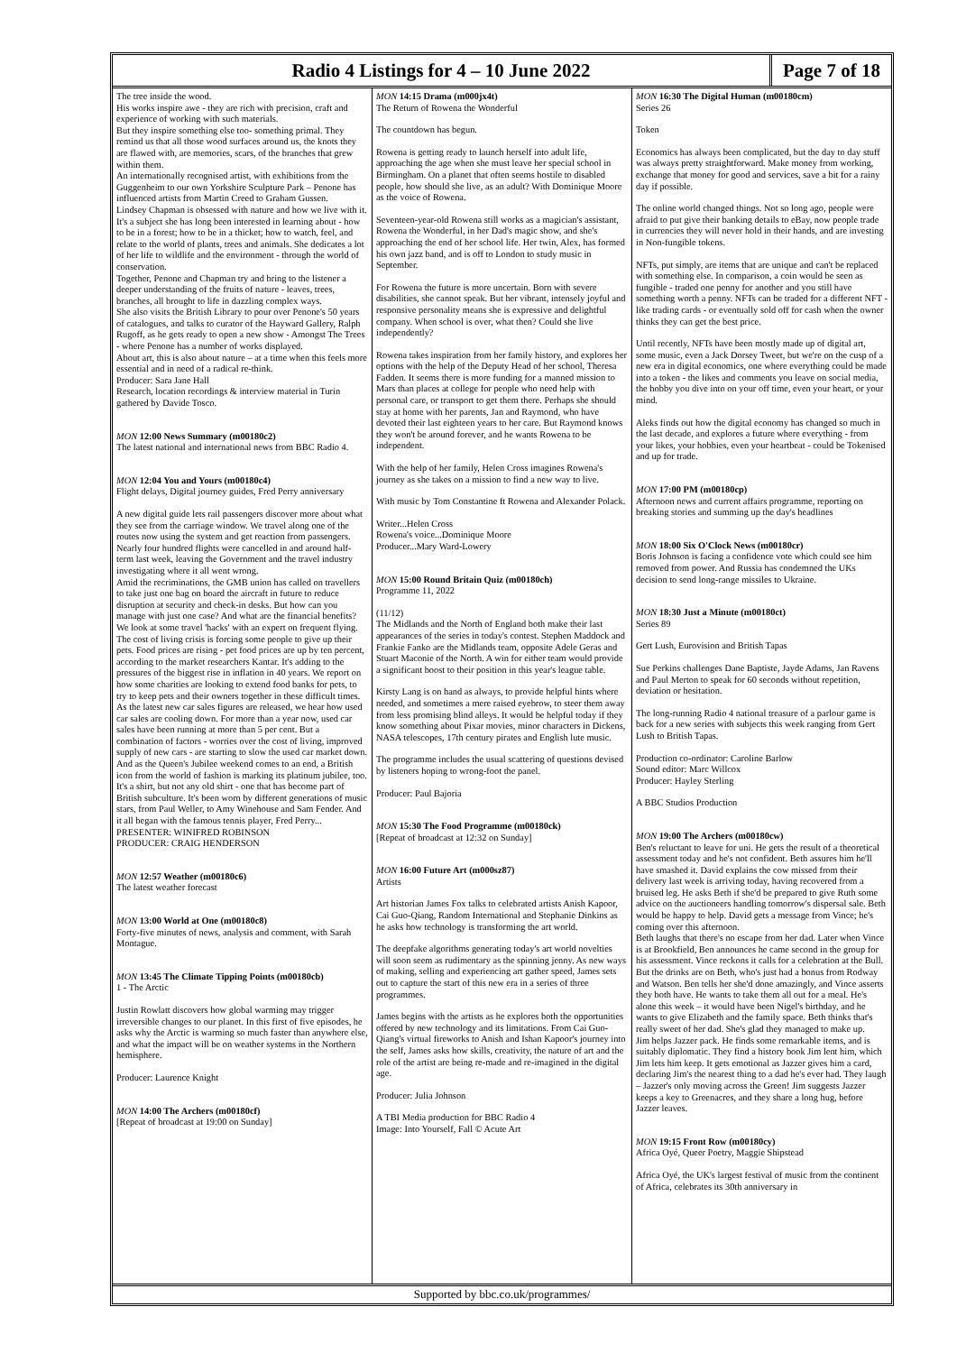Radio 4 Listings for 4 – 10 June 2022
Page 7 of 18
The tree inside the wood.
His works inspire awe - they are rich with precision, craft and experience of working with such materials.
But they inspire something else too- something primal. They remind us that all those wood surfaces around us, the knots they are flawed with, are memories, scars, of the branches that grew within them.
An internationally recognised artist, with exhibitions from the Guggenheim to our own Yorkshire Sculpture Park – Penone has influenced artists from Martin Creed to Graham Gussen.
Lindsey Chapman is obsessed with nature and how we live with it. It's a subject she has long been interested in learning about - how to be in a forest; how to be in a thicket; how to watch, feel, and relate to the world of plants, trees and animals. She dedicates a lot of her life to wildlife and the environment - through the world of conservation.
Together, Penone and Chapman try and bring to the listener a deeper understanding of the fruits of nature - leaves, trees, branches, all brought to life in dazzling complex ways.
She also visits the British Library to pour over Penone's 50 years of catalogues, and talks to curator of the Hayward Gallery, Ralph Rugoff, as he gets ready to open a new show - Amongst The Trees - where Penone has a number of works displayed.
About art, this is also about nature – at a time when this feels more essential and in need of a radical re-think.
Producer: Sara Jane Hall
Research, location recordings & interview material in Turin gathered by Davide Tosco.
MON 12:00 News Summary (m00180c2)
The latest national and international news from BBC Radio 4.
MON 12:04 You and Yours (m00180c4)
Flight delays, Digital journey guides, Fred Perry anniversary
A new digital guide lets rail passengers discover more about what they see from the carriage window. We travel along one of the routes now using the system and get reaction from passengers.
Nearly four hundred flights were cancelled in and around half-term last week, leaving the Government and the travel industry investigating where it all went wrong.
Amid the recriminations, the GMB union has called on travellers to take just one bag on board the aircraft in future to reduce disruption at security and check-in desks. But how can you manage with just one case? And what are the financial benefits? We look at some travel 'hacks' with an expert on frequent flying.
The cost of living crisis is forcing some people to give up their pets. Food prices are rising - pet food prices are up by ten percent, according to the market researchers Kantar. It's adding to the pressures of the biggest rise in inflation in 40 years. We report on how some charities are looking to extend food banks for pets, to try to keep pets and their owners together in these difficult times.
As the latest new car sales figures are released, we hear how used car sales are cooling down. For more than a year now, used car sales have been running at more than 5 per cent. But a combination of factors - worries over the cost of living, improved supply of new cars - are starting to slow the used car market down.
And as the Queen's Jubilee weekend comes to an end, a British icon from the world of fashion is marking its platinum jubilee, too. It's a shirt, but not any old shirt - one that has become part of British subculture. It's been worn by different generations of music stars, from Paul Weller, to Amy Winehouse and Sam Fender. And it all began with the famous tennis player, Fred Perry...
PRESENTER: WINIFRED ROBINSON
PRODUCER: CRAIG HENDERSON
MON 12:57 Weather (m00180c6)
The latest weather forecast
MON 13:00 World at One (m00180c8)
Forty-five minutes of news, analysis and comment, with Sarah Montague.
MON 13:45 The Climate Tipping Points (m00180cb)
1 - The Arctic
Justin Rowlatt discovers how global warming may trigger irreversible changes to our planet. In this first of five episodes, he asks why the Arctic is warming so much faster than anywhere else, and what the impact will be on weather systems in the Northern hemisphere.
Producer: Laurence Knight
MON 14:00 The Archers (m00180cf)
[Repeat of broadcast at 19:00 on Sunday]
MON 14:15 Drama (m000jx4t)
The Return of Rowena the Wonderful
The countdown has begun.
Rowena is getting ready to launch herself into adult life, approaching the age when she must leave her special school in Birmingham. On a planet that often seems hostile to disabled people, how should she live, as an adult? With Dominique Moore as the voice of Rowena.
Seventeen-year-old Rowena still works as a magician's assistant, Rowena the Wonderful, in her Dad's magic show, and she's approaching the end of her school life. Her twin, Alex, has formed his own jazz band, and is off to London to study music in September.
For Rowena the future is more uncertain. Born with severe disabilities, she cannot speak. But her vibrant, intensely joyful and responsive personality means she is expressive and delightful company. When school is over, what then? Could she live independently?
Rowena takes inspiration from her family history, and explores her options with the help of the Deputy Head of her school, Theresa Fadden. It seems there is more funding for a manned mission to Mars than places at college for people who need help with personal care, or transport to get them there. Perhaps she should stay at home with her parents, Jan and Raymond, who have devoted their last eighteen years to her care. But Raymond knows they won't be around forever, and he wants Rowena to be independent.
With the help of her family, Helen Cross imagines Rowena's journey as she takes on a mission to find a new way to live.
With music by Tom Constantine ft Rowena and Alexander Polack.
Writer...Helen Cross
Rowena's voice...Dominique Moore
Producer...Mary Ward-Lowery
MON 15:00 Round Britain Quiz (m00180ch)
Programme 11, 2022
(11/12)
The Midlands and the North of England both make their last appearances of the series in today's contest. Stephen Maddock and Frankie Fanko are the Midlands team, opposite Adele Geras and Stuart Maconie of the North. A win for either team would provide a significant boost to their position in this year's league table.
Kirsty Lang is on hand as always, to provide helpful hints where needed, and sometimes a mere raised eyebrow, to steer them away from less promising blind alleys. It would be helpful today if they know something about Pixar movies, minor characters in Dickens, NASA telescopes, 17th century pirates and English lute music.
The programme includes the usual scattering of questions devised by listeners hoping to wrong-foot the panel.
Producer: Paul Bajoria
MON 15:30 The Food Programme (m00180ck)
[Repeat of broadcast at 12:32 on Sunday]
MON 16:00 Future Art (m000sz87)
Artists
Art historian James Fox talks to celebrated artists Anish Kapoor, Cai Guo-Qiang, Random International and Stephanie Dinkins as he asks how technology is transforming the art world.
The deepfake algorithms generating today's art world novelties will soon seem as rudimentary as the spinning jenny. As new ways of making, selling and experiencing art gather speed, James sets out to capture the start of this new era in a series of three programmes.
James begins with the artists as he explores both the opportunities offered by new technology and its limitations. From Cai Guo-Qiang's virtual fireworks to Anish and Ishan Kapoor's journey into the self, James asks how skills, creativity, the nature of art and the role of the artist are being re-made and re-imagined in the digital age.
Producer: Julia Johnson
A TBI Media production for BBC Radio 4
Image: Into Yourself, Fall © Acute Art
MON 16:30 The Digital Human (m00180cm)
Series 26
Token
Economics has always been complicated, but the day to day stuff was always pretty straightforward. Make money from working, exchange that money for good and services, save a bit for a rainy day if possible.
The online world changed things. Not so long ago, people were afraid to put give their banking details to eBay, now people trade in currencies they will never hold in their hands, and are investing in Non-fungible tokens.
NFTs, put simply, are items that are unique and can't be replaced with something else. In comparison, a coin would be seen as fungible - traded one penny for another and you still have something worth a penny. NFTs can be traded for a different NFT - like trading cards - or eventually sold off for cash when the owner thinks they can get the best price.
Until recently, NFTs have been mostly made up of digital art, some music, even a Jack Dorsey Tweet, but we're on the cusp of a new era in digital economics, one where everything could be made into a token - the likes and comments you leave on social media, the hobby you dive into on your off time, even your heart, or your mind.
Aleks finds out how the digital economy has changed so much in the last decade, and explores a future where everything - from your likes, your hobbies, even your heartbeat - could be Tokenised and up for trade.
MON 17:00 PM (m00180cp)
Afternoon news and current affairs programme, reporting on breaking stories and summing up the day's headlines
MON 18:00 Six O'Clock News (m00180cr)
Boris Johnson is facing a confidence vote which could see him removed from power. And Russia has condemned the UKs decision to send long-range missiles to Ukraine.
MON 18:30 Just a Minute (m00180ct)
Series 89
Gert Lush, Eurovision and British Tapas
Sue Perkins challenges Dane Baptiste, Jayde Adams, Jan Ravens and Paul Merton to speak for 60 seconds without repetition, deviation or hesitation.
The long-running Radio 4 national treasure of a parlour game is back for a new series with subjects this week ranging from Gert Lush to British Tapas.
Production co-ordinator: Caroline Barlow
Sound editor: Marc Willcox
Producer: Hayley Sterling
A BBC Studios Production
MON 19:00 The Archers (m00180cw)
Ben's reluctant to leave for uni. He gets the result of a theoretical assessment today and he's not confident. Beth assures him he'll have smashed it. David explains the cow missed from their delivery last week is arriving today, having recovered from a bruised leg. He asks Beth if she'd be prepared to give Ruth some advice on the auctioneers handling tomorrow's dispersal sale. Beth would be happy to help. David gets a message from Vince; he's coming over this afternoon.
Beth laughs that there's no escape from her dad. Later when Vince is at Brookfield, Ben announces he came second in the group for his assessment. Vince reckons it calls for a celebration at the Bull. But the drinks are on Beth, who's just had a bonus from Rodway and Watson. Ben tells her she'd done amazingly, and Vince asserts they both have. He wants to take them all out for a meal. He's alone this week – it would have been Nigel's birthday, and he wants to give Elizabeth and the family space. Beth thinks that's really sweet of her dad. She's glad they managed to make up.
Jim helps Jazzer pack. He finds some remarkable items, and is suitably diplomatic. They find a history book Jim lent him, which Jim lets him keep. It gets emotional as Jazzer gives him a card, declaring Jim's the nearest thing to a dad he's ever had. They laugh – Jazzer's only moving across the Green! Jim suggests Jazzer keeps a key to Greenacres, and they share a long hug, before Jazzer leaves.
MON 19:15 Front Row (m00180cy)
Africa Oyé, Queer Poetry, Maggie Shipstead
Africa Oyé, the UK's largest festival of music from the continent of Africa, celebrates its 30th anniversary in
Supported by bbc.co.uk/programmes/